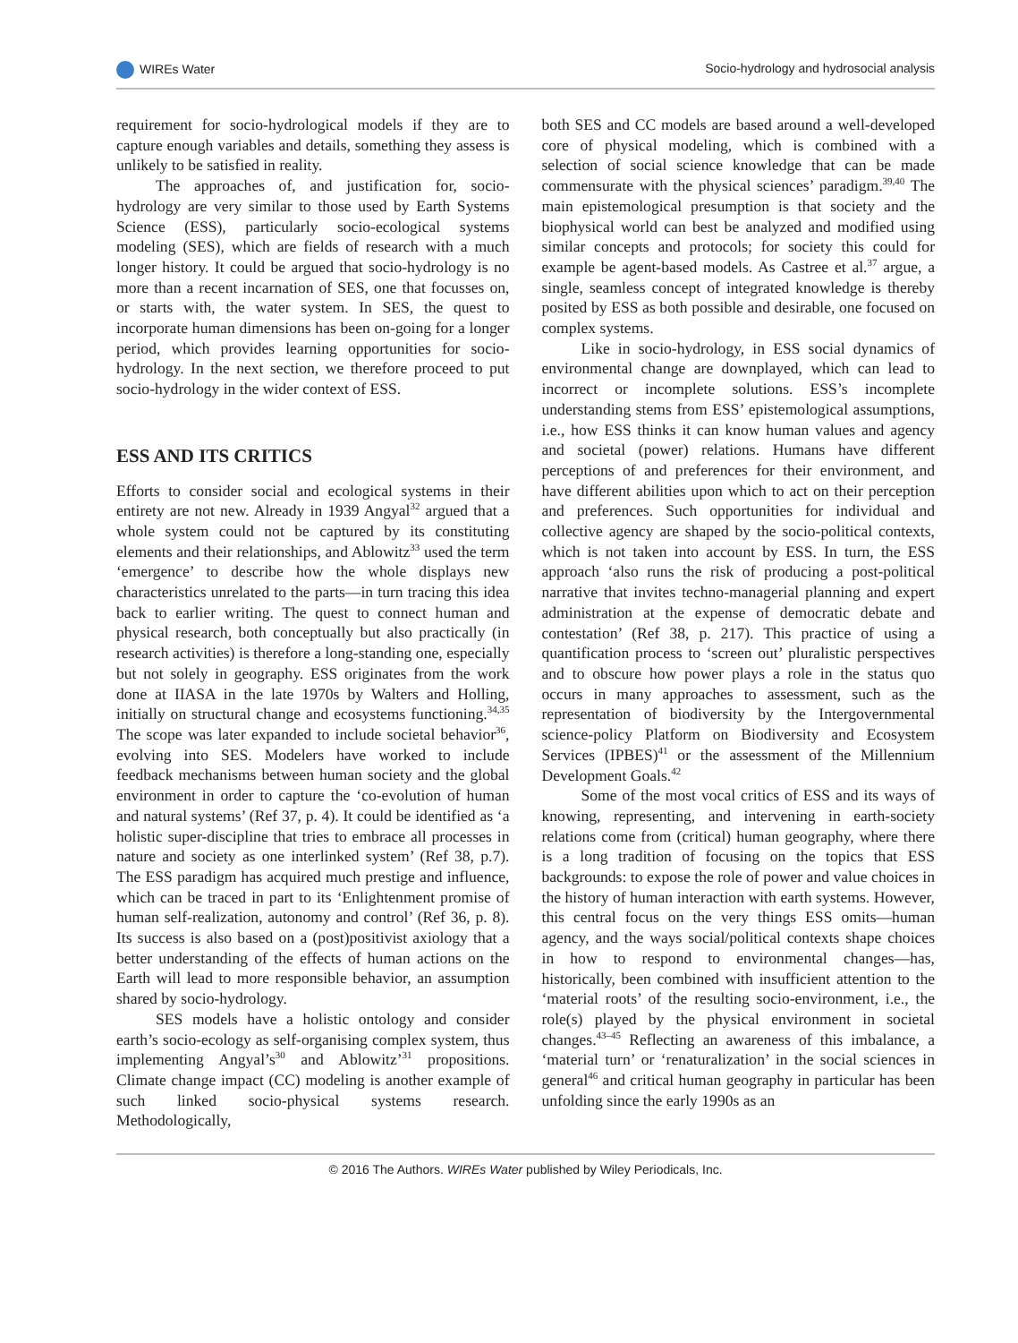WIREs Water Socio-hydrology and hydrosocial analysis
requirement for socio-hydrological models if they are to capture enough variables and details, something they assess is unlikely to be satisfied in reality.
The approaches of, and justification for, socio-hydrology are very similar to those used by Earth Systems Science (ESS), particularly socio-ecological systems modeling (SES), which are fields of research with a much longer history. It could be argued that socio-hydrology is no more than a recent incarnation of SES, one that focusses on, or starts with, the water system. In SES, the quest to incorporate human dimensions has been on-going for a longer period, which provides learning opportunities for socio-hydrology. In the next section, we therefore proceed to put socio-hydrology in the wider context of ESS.
ESS AND ITS CRITICS
Efforts to consider social and ecological systems in their entirety are not new. Already in 1939 Angyal<sup>32</sup> argued that a whole system could not be captured by its constituting elements and their relationships, and Ablowitz<sup>33</sup> used the term ‘emergence’ to describe how the whole displays new characteristics unrelated to the parts—in turn tracing this idea back to earlier writing. The quest to connect human and physical research, both conceptually but also practically (in research activities) is therefore a long-standing one, especially but not solely in geography. ESS originates from the work done at IIASA in the late 1970s by Walters and Holling, initially on structural change and ecosystems functioning.<sup>34,35</sup> The scope was later expanded to include societal behavior<sup>36</sup>, evolving into SES. Modelers have worked to include feedback mechanisms between human society and the global environment in order to capture the ‘co-evolution of human and natural systems’ (Ref 37, p. 4). It could be identified as ‘a holistic super-discipline that tries to embrace all processes in nature and society as one interlinked system’ (Ref 38, p.7). The ESS paradigm has acquired much prestige and influence, which can be traced in part to its ‘Enlightenment promise of human self-realization, autonomy and control’ (Ref 36, p. 8). Its success is also based on a (post)positivist axiology that a better understanding of the effects of human actions on the Earth will lead to more responsible behavior, an assumption shared by socio-hydrology.
SES models have a holistic ontology and consider earth’s socio-ecology as self-organising complex system, thus implementing Angyal’s<sup>30</sup> and Ablowitz’<sup>31</sup> propositions. Climate change impact (CC) modeling is another example of such linked socio-physical systems research. Methodologically,
both SES and CC models are based around a well-developed core of physical modeling, which is combined with a selection of social science knowledge that can be made commensurate with the physical sciences’ paradigm.<sup>39,40</sup> The main epistemological presumption is that society and the biophysical world can best be analyzed and modified using similar concepts and protocols; for society this could for example be agent-based models. As Castree et al.<sup>37</sup> argue, a single, seamless concept of integrated knowledge is thereby posited by ESS as both possible and desirable, one focused on complex systems.
Like in socio-hydrology, in ESS social dynamics of environmental change are downplayed, which can lead to incorrect or incomplete solutions. ESS’s incomplete understanding stems from ESS’ epistemological assumptions, i.e., how ESS thinks it can know human values and agency and societal (power) relations. Humans have different perceptions of and preferences for their environment, and have different abilities upon which to act on their perception and preferences. Such opportunities for individual and collective agency are shaped by the socio-political contexts, which is not taken into account by ESS. In turn, the ESS approach ‘also runs the risk of producing a post-political narrative that invites techno-managerial planning and expert administration at the expense of democratic debate and contestation’ (Ref 38, p. 217). This practice of using a quantification process to ‘screen out’ pluralistic perspectives and to obscure how power plays a role in the status quo occurs in many approaches to assessment, such as the representation of biodiversity by the Intergovernmental science-policy Platform on Biodiversity and Ecosystem Services (IPBES)<sup>41</sup> or the assessment of the Millennium Development Goals.<sup>42</sup>
Some of the most vocal critics of ESS and its ways of knowing, representing, and intervening in earth-society relations come from (critical) human geography, where there is a long tradition of focusing on the topics that ESS backgrounds: to expose the role of power and value choices in the history of human interaction with earth systems. However, this central focus on the very things ESS omits—human agency, and the ways social/political contexts shape choices in how to respond to environmental changes—has, historically, been combined with insufficient attention to the ‘material roots’ of the resulting socio-environment, i.e., the role(s) played by the physical environment in societal changes.<sup>43–45</sup> Reflecting an awareness of this imbalance, a ‘material turn’ or ‘renaturalization’ in the social sciences in general<sup>46</sup> and critical human geography in particular has been unfolding since the early 1990s as an
© 2016 The Authors. WIREs Water published by Wiley Periodicals, Inc.